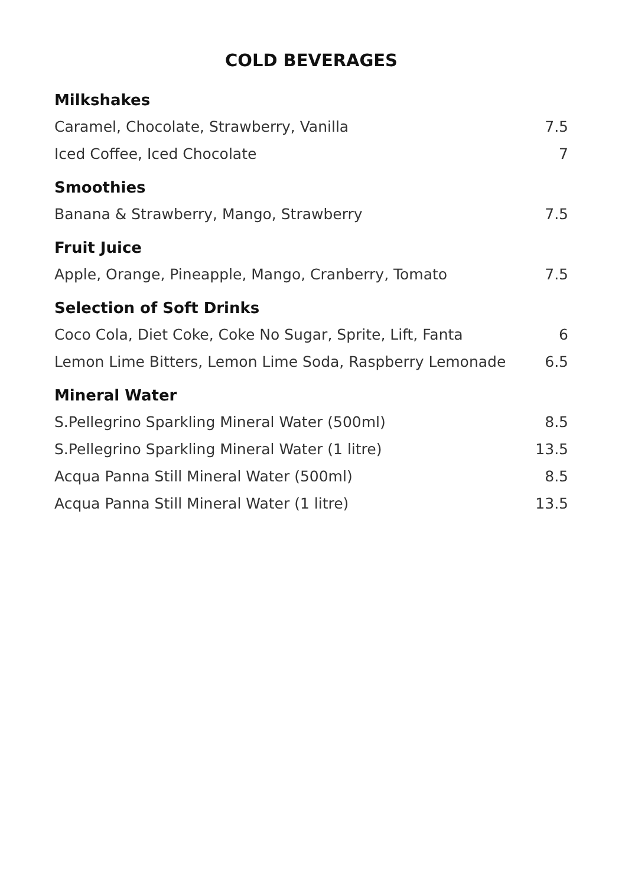COLD BEVERAGES
Milkshakes
Caramel, Chocolate, Strawberry, Vanilla 7.5
Iced Coffee, Iced Chocolate 7
Smoothies
Banana & Strawberry, Mango, Strawberry 7.5
Fruit Juice
Apple, Orange, Pineapple, Mango, Cranberry, Tomato 7.5
Selection of Soft Drinks
Coco Cola, Diet Coke, Coke No Sugar, Sprite, Lift, Fanta 6
Lemon Lime Bitters, Lemon Lime Soda, Raspberry Lemonade 6.5
Mineral Water
S.Pellegrino Sparkling Mineral Water (500ml) 8.5
S.Pellegrino Sparkling Mineral Water (1 litre) 13.5
Acqua Panna Still Mineral Water (500ml) 8.5
Acqua Panna Still Mineral Water (1 litre) 13.5